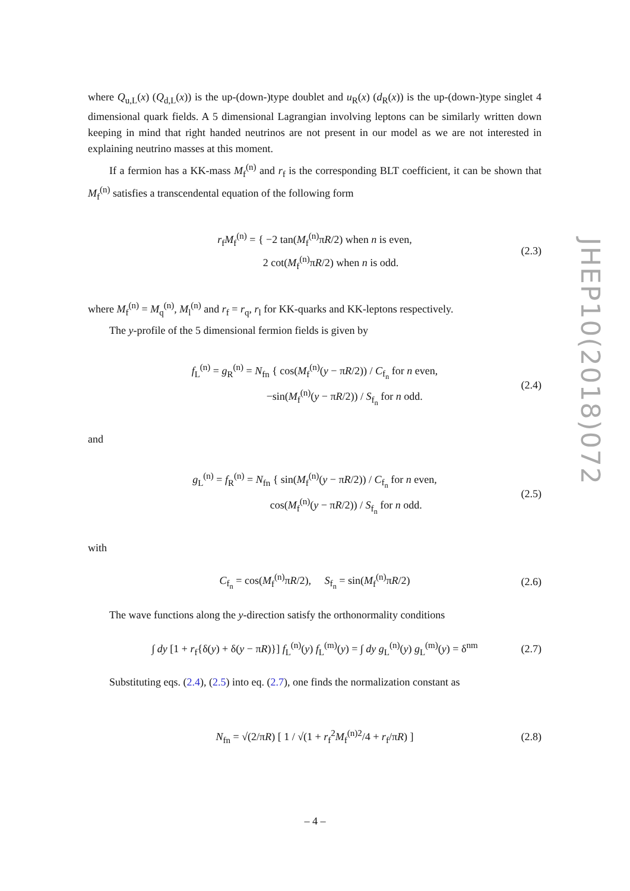where Q<sub>u,L</sub>(x) (Q<sub>d,L</sub>(x)) is the up-(down-)type doublet and u<sub>R</sub>(x) (d<sub>R</sub>(x)) is the up-(down-)type singlet 4 dimensional quark fields. A 5 dimensional Lagrangian involving leptons can be similarly written down keeping in mind that right handed neutrinos are not present in our model as we are not interested in explaining neutrino masses at this moment.
If a fermion has a KK-mass M<sub>f</sub><sup>(n)</sup> and r<sub>f</sub> is the corresponding BLT coefficient, it can be shown that M<sub>f</sub><sup>(n)</sup> satisfies a transcendental equation of the following form
r<sub>f</sub>M<sub>f</sub><sup>(n)</sup> = { −2 tan(M<sub>f</sub><sup>(n)</sup>πR/2) when n is even,
2 cot(M<sub>f</sub><sup>(n)</sup>πR/2) when n is odd. (2.3)
where M<sub>f</sub><sup>(n)</sup> = M<sub>q</sub><sup>(n)</sup>, M<sub>l</sub><sup>(n)</sup> and r<sub>f</sub> = r<sub>q</sub>, r<sub>l</sub> for KK-quarks and KK-leptons respectively.
The y-profile of the 5 dimensional fermion fields is given by
f<sub>L</sub><sup>(n)</sup> = g<sub>R</sub><sup>(n)</sup> = N<sub>fn</sub> { cos(M<sub>f</sub><sup>(n)</sup>(y − πR/2)) / C<sub>f<sub>n</sub></sub> for n even,
−sin(M<sub>f</sub><sup>(n)</sup>(y − πR/2)) / S<sub>f<sub>n</sub></sub> for n odd. (2.4)
and
g<sub>L</sub><sup>(n)</sup> = f<sub>R</sub><sup>(n)</sup> = N<sub>fn</sub> { sin(M<sub>f</sub><sup>(n)</sup>(y − πR/2)) / C<sub>f<sub>n</sub></sub> for n even,
cos(M<sub>f</sub><sup>(n)</sup>(y − πR/2)) / S<sub>f<sub>n</sub></sub> for n odd. (2.5)
with
C<sub>f<sub>n</sub></sub> = cos(M<sub>f</sub><sup>(n)</sup>πR/2), S<sub>f<sub>n</sub></sub> = sin(M<sub>f</sub><sup>(n)</sup>πR/2) (2.6)
The wave functions along the y-direction satisfy the orthonormality conditions
∫ dy [1 + r<sub>f</sub>{δ(y) + δ(y − πR)}] f<sub>L</sub><sup>(n)</sup>(y) f<sub>L</sub><sup>(m)</sup>(y) = ∫ dy g<sub>L</sub><sup>(n)</sup>(y) g<sub>L</sub><sup>(m)</sup>(y) = δ<sup>nm</sup> (2.7)
Substituting eqs. (2.4), (2.5) into eq. (2.7), one finds the normalization constant as
N<sub>fn</sub> = √(2/πR) [ 1 / √(1 + r<sub>f</sub><sup>2</sup>M<sub>f</sub><sup>(n)2</sup>/4 + r<sub>f</sub>/πR) ] (2.8)
JHEP10(2018)072
– 4 –